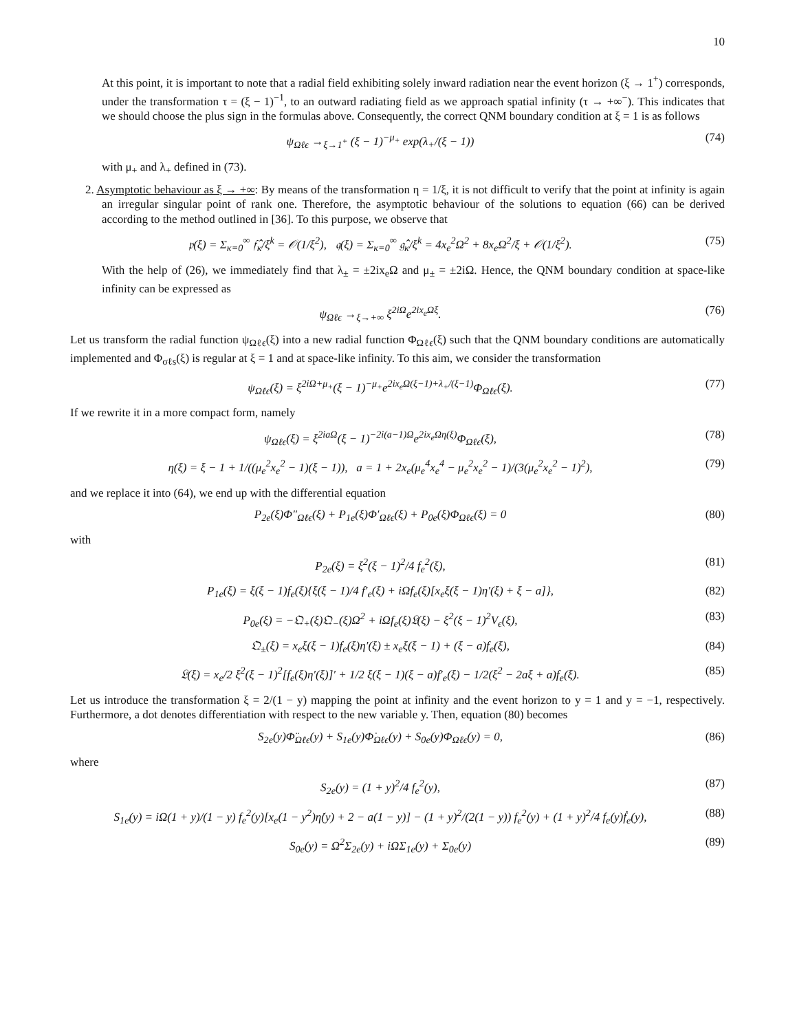10
At this point, it is important to note that a radial field exhibiting solely inward radiation near the event horizon (ξ → 1<sup>+</sup>) corresponds, under the transformation τ = (ξ − 1)<sup>−1</sup>, to an outward radiating field as we approach spatial infinity (τ → +∞<sup>−</sup>). This indicates that we should choose the plus sign in the formulas above. Consequently, the correct QNM boundary condition at ξ = 1 is as follows
ψ<sub>Ωℓϵ</sub> →<sub>ξ→1<sup>+</sup></sub> (ξ − 1)<sup>−μ<sub>+</sub></sup> exp(λ<sub>+</sub>/(ξ − 1)) (74)
with μ<sub>+</sub> and λ<sub>+</sub> defined in (73).
2. Asymptotic behaviour as ξ → +∞: By means of the transformation η = 1/ξ, it is not difficult to verify that the point at infinity is again an irregular singular point of rank one. Therefore, the asymptotic behaviour of the solutions to equation (66) can be derived according to the method outlined in [36]. To this purpose, we observe that
𝔭(ξ) = Σ<sub>κ=0</sub><sup>∞</sup> 𝔣̂<sub>κ</sub>/ξ<sup>k</sup> = 𝒪(1/ξ<sup>2</sup>), 𝔮(ξ) = Σ<sub>κ=0</sub><sup>∞</sup> 𝔤̂<sub>κ</sub>/ξ<sup>k</sup> = 4x<sub>e</sub><sup>2</sup>Ω<sup>2</sup> + 8x<sub>e</sub>Ω<sup>2</sup>/ξ + 𝒪(1/ξ<sup>2</sup>). (75)
With the help of (26), we immediately find that λ<sub>±</sub> = ±2ix<sub>e</sub>Ω and μ<sub>±</sub> = ±2iΩ. Hence, the QNM boundary condition at space-like infinity can be expressed as
ψ<sub>Ωℓϵ</sub> →<sub>ξ→+∞</sub> ξ<sup>2iΩ</sup>e<sup>2ix<sub>e</sub>Ωξ</sup>. (76)
Let us transform the radial function ψ<sub>Ωℓϵ</sub>(ξ) into a new radial function Φ<sub>Ωℓϵ</sub>(ξ) such that the QNM boundary conditions are automatically implemented and Φ<sub>σℓs</sub>(ξ) is regular at ξ = 1 and at space-like infinity. To this aim, we consider the transformation
ψ<sub>Ωℓϵ</sub>(ξ) = ξ<sup>2iΩ+μ<sub>+</sub></sup>(ξ − 1)<sup>−μ<sub>+</sub></sup>e<sup>2ix<sub>e</sub>Ω(ξ−1)+λ<sub>+</sub>/(ξ−1)</sup>Φ<sub>Ωℓϵ</sub>(ξ). (77)
If we rewrite it in a more compact form, namely
ψ<sub>Ωℓϵ</sub>(ξ) = ξ<sup>2iaΩ</sup>(ξ − 1)<sup>−2i(a−1)Ω</sup>e<sup>2ix<sub>e</sub>Ωη(ξ)</sup>Φ<sub>Ωℓϵ</sub>(ξ), (78)
η(ξ) = ξ − 1 + 1/((μ<sub>e</sub><sup>2</sup>x<sub>e</sub><sup>2</sup> − 1)(ξ − 1)), a = 1 + 2x<sub>e</sub>(μ<sub>e</sub><sup>4</sup>x<sub>e</sub><sup>4</sup> − μ<sub>e</sub><sup>2</sup>x<sub>e</sub><sup>2</sup> − 1)/(3(μ<sub>e</sub><sup>2</sup>x<sub>e</sub><sup>2</sup> − 1)<sup>2</sup>), (79)
and we replace it into (64), we end up with the differential equation
P<sub>2e</sub>(ξ)Φ″<sub>Ωℓϵ</sub>(ξ) + P<sub>1e</sub>(ξ)Φ′<sub>Ωℓϵ</sub>(ξ) + P<sub>0e</sub>(ξ)Φ<sub>Ωℓϵ</sub>(ξ) = 0 (80)
with
P<sub>2e</sub>(ξ) = ξ<sup>2</sup>(ξ − 1)<sup>2</sup>/4 f<sub>e</sub><sup>2</sup>(ξ), (81)
P<sub>1e</sub>(ξ) = ξ(ξ − 1)f<sub>e</sub>(ξ){ξ(ξ − 1)/4 f′<sub>e</sub>(ξ) + iΩf<sub>e</sub>(ξ)[x<sub>e</sub>ξ(ξ − 1)η′(ξ) + ξ − a]}, (82)
P<sub>0e</sub>(ξ) = −𝔔<sub>+</sub>(ξ)𝔔<sub>−</sub>(ξ)Ω<sup>2</sup> + iΩf<sub>e</sub>(ξ)𝔏(ξ) − ξ<sup>2</sup>(ξ − 1)<sup>2</sup>V<sub>ϵ</sub>(ξ), (83)
𝔔<sub>±</sub>(ξ) = x<sub>e</sub>ξ(ξ − 1)f<sub>e</sub>(ξ)η′(ξ) ± x<sub>e</sub>ξ(ξ − 1) + (ξ − a)f<sub>e</sub>(ξ), (84)
𝔏(ξ) = x<sub>e</sub>/2 ξ<sup>2</sup>(ξ − 1)<sup>2</sup>[f<sub>e</sub>(ξ)η′(ξ)]′ + 1/2 ξ(ξ − 1)(ξ − a)f′<sub>e</sub>(ξ) − 1/2(ξ<sup>2</sup> − 2aξ + a)f<sub>e</sub>(ξ). (85)
Let us introduce the transformation ξ = 2/(1 − y) mapping the point at infinity and the event horizon to y = 1 and y = −1, respectively. Furthermore, a dot denotes differentiation with respect to the new variable y. Then, equation (80) becomes
S<sub>2e</sub>(y)Φ̈<sub>Ωℓϵ</sub>(y) + S<sub>1e</sub>(y)Φ̇<sub>Ωℓϵ</sub>(y) + S<sub>0e</sub>(y)Φ<sub>Ωℓϵ</sub>(y) = 0, (86)
where
S<sub>2e</sub>(y) = (1 + y)<sup>2</sup>/4 f<sub>e</sub><sup>2</sup>(y), (87)
S<sub>1e</sub>(y) = iΩ(1 + y)/(1 − y) f<sub>e</sub><sup>2</sup>(y)[x<sub>e</sub>(1 − y<sup>2</sup>)η̇(y) + 2 − a(1 − y)] − (1 + y)<sup>2</sup>/(2(1 − y)) f<sub>e</sub><sup>2</sup>(y) + (1 + y)<sup>2</sup>/4 f<sub>e</sub>(y)ḟ<sub>e</sub>(y), (88)
S<sub>0e</sub>(y) = Ω<sup>2</sup>Σ<sub>2e</sub>(y) + iΩΣ<sub>1e</sub>(y) + Σ<sub>0e</sub>(y) (89)